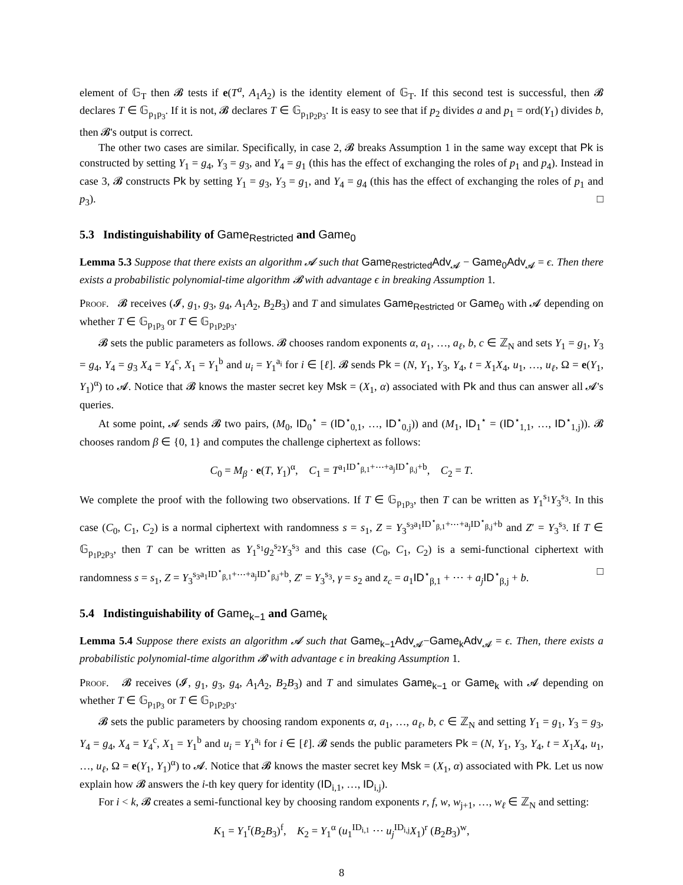element of 𝔾<sub>T</sub> then 𝓑 tests if e(T<sup>a</sup>, A<sub>1</sub>A<sub>2</sub>) is the identity element of 𝔾<sub>T</sub>. If this second test is successful, then 𝓑 declares T ∈ 𝔾<sub>p<sub>1</sub>p<sub>3</sub></sub>. If it is not, 𝓑 declares T ∈ 𝔾<sub>p<sub>1</sub>p<sub>2</sub>p<sub>3</sub></sub>. It is easy to see that if p<sub>2</sub> divides a and p<sub>1</sub> = ord(Y<sub>1</sub>) divides b, then 𝓑's output is correct.
The other two cases are similar. Specifically, in case 2, 𝓑 breaks Assumption 1 in the same way except that Pk is constructed by setting Y<sub>1</sub> = g<sub>4</sub>, Y<sub>3</sub> = g<sub>3</sub>, and Y<sub>4</sub> = g<sub>1</sub> (this has the effect of exchanging the roles of p<sub>1</sub> and p<sub>4</sub>). Instead in case 3, 𝓑 constructs Pk by setting Y<sub>1</sub> = g<sub>3</sub>, Y<sub>3</sub> = g<sub>1</sub>, and Y<sub>4</sub> = g<sub>4</sub> (this has the effect of exchanging the roles of p<sub>1</sub> and p<sub>3</sub>). □
5.3 Indistinguishability of Game<sub>Restricted</sub> and Game<sub>0</sub>
Lemma 5.3 Suppose that there exists an algorithm 𝓐 such that Game<sub>Restricted</sub>Adv<sub>𝓐</sub> − Game<sub>0</sub>Adv<sub>𝓐</sub> = ϵ. Then there exists a probabilistic polynomial-time algorithm 𝓑 with advantage ϵ in breaking Assumption 1.
Proof. 𝓑 receives (𝓘, g<sub>1</sub>, g<sub>3</sub>, g<sub>4</sub>, A<sub>1</sub>A<sub>2</sub>, B<sub>2</sub>B<sub>3</sub>) and T and simulates Game<sub>Restricted</sub> or Game<sub>0</sub> with 𝓐 depending on whether T ∈ 𝔾<sub>p<sub>1</sub>p<sub>3</sub></sub> or T ∈ 𝔾<sub>p<sub>1</sub>p<sub>2</sub>p<sub>3</sub></sub>.
𝓑 sets the public parameters as follows. 𝓑 chooses random exponents α, a<sub>1</sub>, …, a<sub>ℓ</sub>, b, c ∈ ℤ<sub>N</sub> and sets Y<sub>1</sub> = g<sub>1</sub>, Y<sub>3</sub> = g<sub>4</sub>, Y<sub>4</sub> = g<sub>3</sub> X<sub>4</sub> = Y<sub>4</sub><sup>c</sup>, X<sub>1</sub> = Y<sub>1</sub><sup>b</sup> and u<sub>i</sub> = Y<sub>1</sub><sup>a<sub>i</sub></sup> for i ∈ [ℓ]. 𝓑 sends Pk = (N, Y<sub>1</sub>, Y<sub>3</sub>, Y<sub>4</sub>, t = X<sub>1</sub>X<sub>4</sub>, u<sub>1</sub>, …, u<sub>ℓ</sub>, Ω = e(Y<sub>1</sub>, Y<sub>1</sub>)<sup>α</sup>) to 𝓐. Notice that 𝓑 knows the master secret key Msk = (X<sub>1</sub>, α) associated with Pk and thus can answer all 𝓐's queries.
At some point, 𝓐 sends 𝓑 two pairs, (M<sub>0</sub>, ID<sub>0</sub><sup>⋆</sup> = (ID<sup>⋆</sup><sub>0,1</sub>, …, ID<sup>⋆</sup><sub>0,j</sub>)) and (M<sub>1</sub>, ID<sub>1</sub><sup>⋆</sup> = (ID<sup>⋆</sup><sub>1,1</sub>, …, ID<sup>⋆</sup><sub>1,j</sub>)). 𝓑 chooses random β ∈ {0, 1} and computes the challenge ciphertext as follows:
C<sub>0</sub> = M<sub>β</sub> · e(T, Y<sub>1</sub>)<sup>α</sup>, C<sub>1</sub> = T<sup>a<sub>1</sub>ID<sup>⋆</sup><sub>β,1</sub>+⋯+a<sub>j</sub>ID<sup>⋆</sup><sub>β,j</sub>+b</sup>, C<sub>2</sub> = T.
We complete the proof with the following two observations. If T ∈ 𝔾<sub>p<sub>1</sub>p<sub>3</sub></sub>, then T can be written as Y<sub>1</sub><sup>s<sub>1</sub></sup>Y<sub>3</sub><sup>s<sub>3</sub></sup>. In this case (C<sub>0</sub>, C<sub>1</sub>, C<sub>2</sub>) is a normal ciphertext with randomness s = s<sub>1</sub>, Z = Y<sub>3</sub><sup>s<sub>3</sub>a<sub>1</sub>ID<sup>⋆</sup><sub>β,1</sub>+⋯+a<sub>j</sub>ID<sup>⋆</sup><sub>β,j</sub>+b</sup> and Z′ = Y<sub>3</sub><sup>s<sub>3</sub></sup>. If T ∈ 𝔾<sub>p<sub>1</sub>p<sub>2</sub>p<sub>3</sub></sub>, then T can be written as Y<sub>1</sub><sup>s<sub>1</sub></sup>g<sub>2</sub><sup>s<sub>2</sub></sup>Y<sub>3</sub><sup>s<sub>3</sub></sup> and this case (C<sub>0</sub>, C<sub>1</sub>, C<sub>2</sub>) is a semi-functional ciphertext with randomness s = s<sub>1</sub>, Z = Y<sub>3</sub><sup>s<sub>3</sub>a<sub>1</sub>ID<sup>⋆</sup><sub>β,1</sub>+⋯+a<sub>j</sub>ID<sup>⋆</sup><sub>β,j</sub>+b</sup>, Z′ = Y<sub>3</sub><sup>s<sub>3</sub></sup>, γ = s<sub>2</sub> and z<sub>c</sub> = a<sub>1</sub>ID<sup>⋆</sup><sub>β,1</sub> + ⋯ + a<sub>j</sub> ID<sup>⋆</sup><sub>β,j</sub> + b. □
5.4 Indistinguishability of Game<sub>k−1</sub> and Game<sub>k</sub>
Lemma 5.4 Suppose there exists an algorithm 𝓐 such that Game<sub>k−1</sub>Adv<sub>𝓐</sub>−Game<sub>k</sub>Adv<sub>𝓐</sub> = ϵ. Then, there exists a probabilistic polynomial-time algorithm 𝓑 with advantage ϵ in breaking Assumption 1.
Proof. 𝓑 receives (𝓘, g<sub>1</sub>, g<sub>3</sub>, g<sub>4</sub>, A<sub>1</sub>A<sub>2</sub>, B<sub>2</sub>B<sub>3</sub>) and T and simulates Game<sub>k−1</sub> or Game<sub>k</sub> with 𝓐 depending on whether T ∈ 𝔾<sub>p<sub>1</sub>p<sub>3</sub></sub> or T ∈ 𝔾<sub>p<sub>1</sub>p<sub>2</sub>p<sub>3</sub></sub>.
𝓑 sets the public parameters by choosing random exponents α, a<sub>1</sub>, …, a<sub>ℓ</sub>, b, c ∈ ℤ<sub>N</sub> and setting Y<sub>1</sub> = g<sub>1</sub>, Y<sub>3</sub> = g<sub>3</sub>, Y<sub>4</sub> = g<sub>4</sub>, X<sub>4</sub> = Y<sub>4</sub><sup>c</sup>, X<sub>1</sub> = Y<sub>1</sub><sup>b</sup> and u<sub>i</sub> = Y<sub>1</sub><sup>a<sub>i</sub></sup> for i ∈ [ℓ]. 𝓑 sends the public parameters Pk = (N, Y<sub>1</sub>, Y<sub>3</sub>, Y<sub>4</sub>, t = X<sub>1</sub>X<sub>4</sub>, u<sub>1</sub>, …, u<sub>ℓ</sub>, Ω = e(Y<sub>1</sub>, Y<sub>1</sub>)<sup>α</sup>) to 𝓐. Notice that 𝓑 knows the master secret key Msk = (X<sub>1</sub>, α) associated with Pk. Let us now explain how 𝓑 answers the i-th key query for identity (ID<sub>i,1</sub>, …, ID<sub>i,j</sub>).
For i < k, 𝓑 creates a semi-functional key by choosing random exponents r, f, w, w<sub>j+1</sub>, …, w<sub>ℓ</sub> ∈ ℤ<sub>N</sub> and setting:
K<sub>1</sub> = Y<sub>1</sub><sup>r</sup>(B<sub>2</sub>B<sub>3</sub>)<sup>f</sup>, K<sub>2</sub> = Y<sub>1</sub><sup>α</sup> (u<sub>1</sub><sup>ID<sub>i,1</sub></sup> ⋯ u<sub>j</sub><sup>ID<sub>i,j</sub></sup>X<sub>1</sub>)<sup>r</sup> (B<sub>2</sub>B<sub>3</sub>)<sup>w</sup>,
8